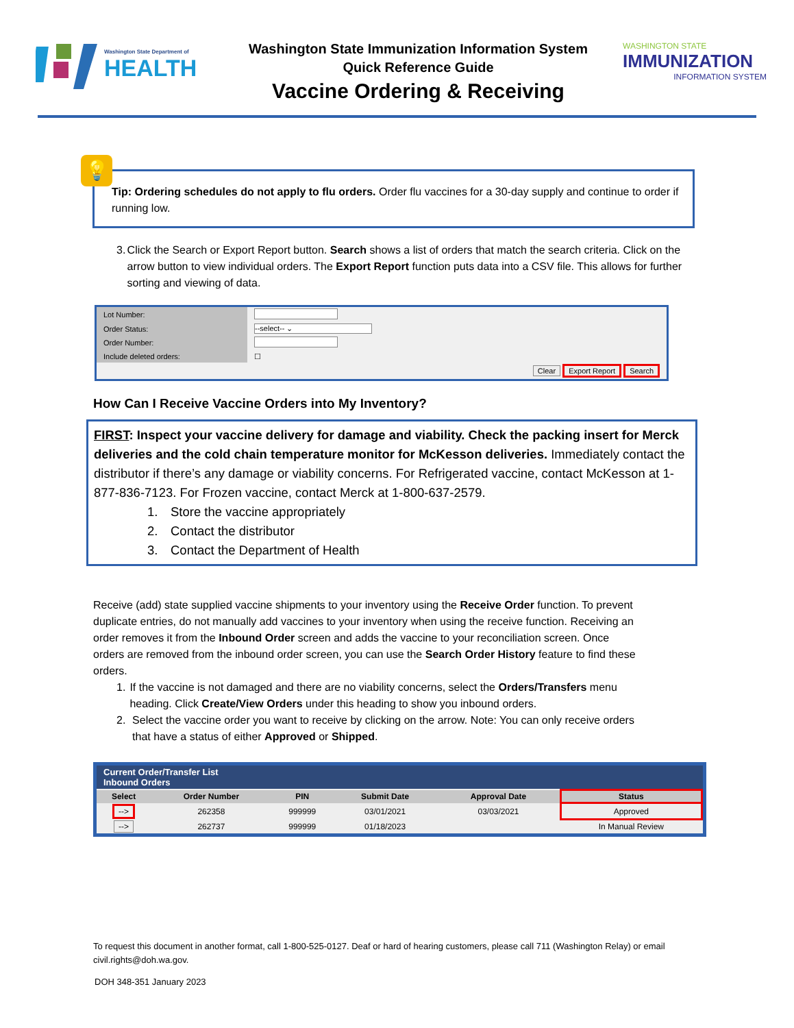Washington State Department of
HEALTH
Washington State Immunization Information System
Quick Reference Guide
Vaccine Ordering & Receiving
WASHINGTON STATE
IMMUNIZATION
INFORMATION SYSTEM
💡
Tip: Ordering schedules do not apply to flu orders. Order flu vaccines for a 30-day supply and continue to order if running low.
3. Click the Search or Export Report button. Search shows a list of orders that match the search criteria. Click on the arrow button to view individual orders. The Export Report function puts data into a CSV file. This allows for further sorting and viewing of data.
| Lot Number: | |
| Order Status: | --select-- ⌄ |
| Order Number: | |
| Include deleted orders: | ☐ |
| Clear Export Report Search | |
How Can I Receive Vaccine Orders into My Inventory?
FIRST: Inspect your vaccine delivery for damage and viability. Check the packing insert for Merck deliveries and the cold chain temperature monitor for McKesson deliveries. Immediately contact the distributor if there’s any damage or viability concerns. For Refrigerated vaccine, contact McKesson at 1-877-836-7123. For Frozen vaccine, contact Merck at 1-800-637-2579.
1. Store the vaccine appropriately
2. Contact the distributor
3. Contact the Department of Health
Receive (add) state supplied vaccine shipments to your inventory using the Receive Order function. To prevent duplicate entries, do not manually add vaccines to your inventory when using the receive function. Receiving an order removes it from the Inbound Order screen and adds the vaccine to your reconciliation screen. Once orders are removed from the inbound order screen, you can use the Search Order History feature to find these orders.
1. If the vaccine is not damaged and there are no viability concerns, select the Orders/Transfers menu heading. Click Create/View Orders under this heading to show you inbound orders.
2. Select the vaccine order you want to receive by clicking on the arrow. Note: You can only receive orders that have a status of either Approved or Shipped.
Current Order/Transfer List
Inbound Orders
| Select | Order Number | PIN | Submit Date | Approval Date | Status |
| --- | --- | --- | --- | --- | --- |
| --> | 262358 | 999999 | 03/01/2021 | 03/03/2021 | Approved |
| --> | 262737 | 999999 | 01/18/2023 | | In Manual Review |
To request this document in another format, call 1-800-525-0127. Deaf or hard of hearing customers, please call 711 (Washington Relay) or email civil.rights@doh.wa.gov.
DOH 348-351 January 2023